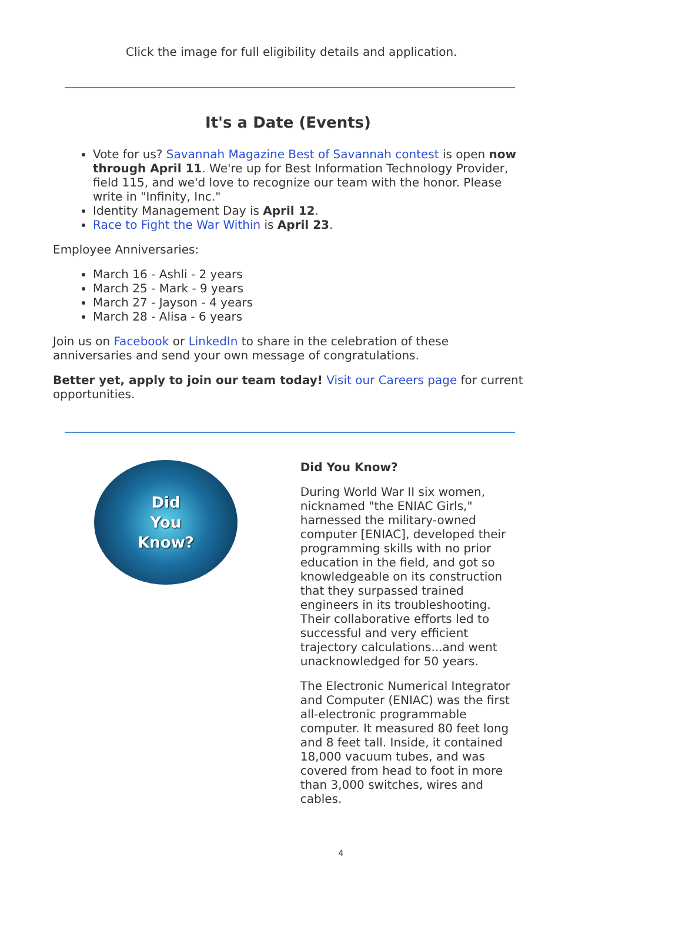Click the image for full eligibility details and application.
It's a Date (Events)
Vote for us? Savannah Magazine Best of Savannah contest is open now through April 11. We're up for Best Information Technology Provider, field 115, and we'd love to recognize our team with the honor. Please write in "Infinity, Inc."
Identity Management Day is April 12.
Race to Fight the War Within is April 23.
Employee Anniversaries:
March 16 - Ashli - 2 years
March 25 - Mark - 9 years
March 27 - Jayson - 4 years
March 28 - Alisa - 6 years
Join us on Facebook or LinkedIn to share in the celebration of these anniversaries and send your own message of congratulations.
Better yet, apply to join our team today! Visit our Careers page for current opportunities.
Did
You
Know?
Did You Know?
During World War II six women, nicknamed "the ENIAC Girls," harnessed the military-owned computer [ENIAC], developed their programming skills with no prior education in the field, and got so knowledgeable on its construction that they surpassed trained engineers in its troubleshooting. Their collaborative efforts led to successful and very efficient trajectory calculations...and went unacknowledged for 50 years.
The Electronic Numerical Integrator and Computer (ENIAC) was the first all-electronic programmable computer. It measured 80 feet long and 8 feet tall. Inside, it contained 18,000 vacuum tubes, and was covered from head to foot in more than 3,000 switches, wires and cables.
4